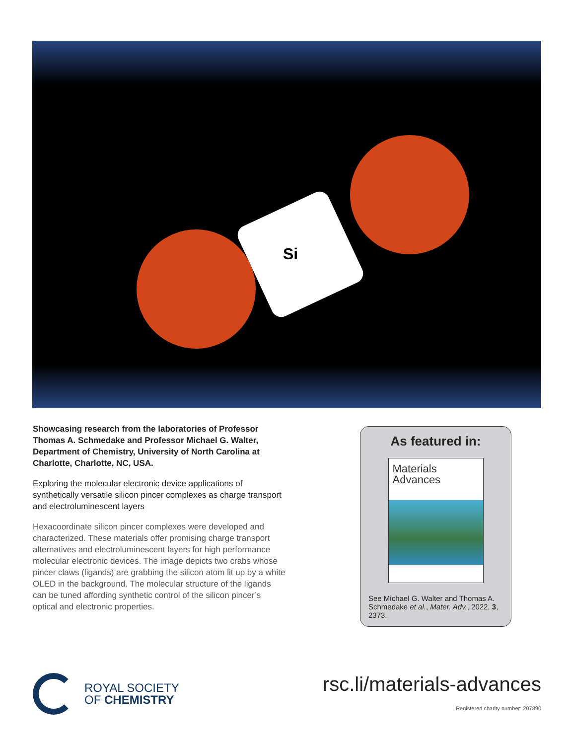Si
Showcasing research from the laboratories of Professor Thomas A. Schmedake and Professor Michael G. Walter, Department of Chemistry, University of North Carolina at Charlotte, Charlotte, NC, USA.
Exploring the molecular electronic device applications of synthetically versatile silicon pincer complexes as charge transport and electroluminescent layers
Hexacoordinate silicon pincer complexes were developed and characterized. These materials offer promising charge transport alternatives and electroluminescent layers for high performance molecular electronic devices. The image depicts two crabs whose pincer claws (ligands) are grabbing the silicon atom lit up by a white OLED in the background. The molecular structure of the ligands can be tuned affording synthetic control of the silicon pincer’s optical and electronic properties.
As featured in:
Materials
Advances
See Michael G. Walter and Thomas A. Schmedake et al., Mater. Adv., 2022, 3, 2373.
ROYAL SOCIETY
OF CHEMISTRY
rsc.li/materials-advances
Registered charity number: 207890